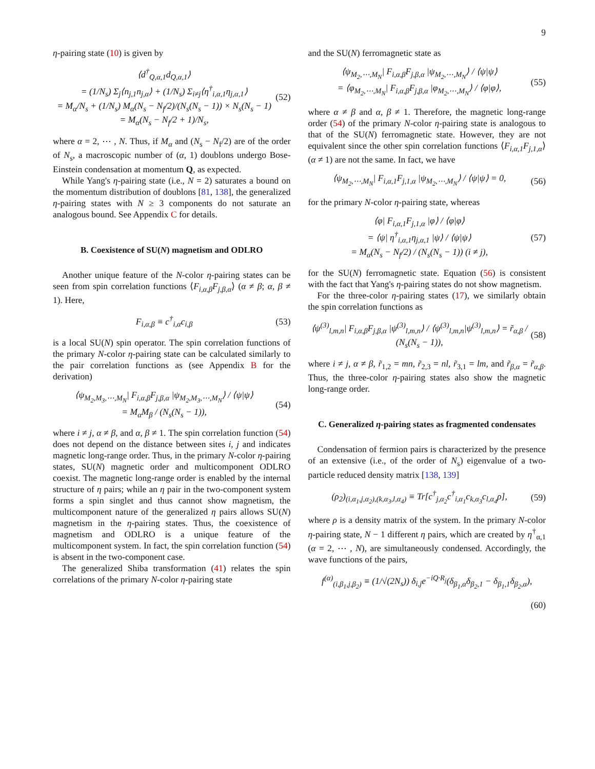9
η-pairing state (10) is given by
⟨d<sup>†</sup><sub>Q,α,1</sub>d<sub>Q,α,1</sub>⟩
= (1/N<sub>s</sub>) Σ<sub>j</sub>⟨n<sub>j,1</sub>n<sub>j,α</sub>⟩ + (1/N<sub>s</sub>) Σ<sub>i≠j</sub>⟨η<sup>†</sup><sub>i,α,1</sub>η<sub>j,α,1</sub>⟩
= M<sub>α</sub>/N<sub>s</sub> + (1/N<sub>s</sub>) M<sub>α</sub>(N<sub>s</sub> − N<sub>f</sub>/2)/(N<sub>s</sub>(N<sub>s</sub> − 1)) × N<sub>s</sub>(N<sub>s</sub> − 1)
= M<sub>α</sub>(N<sub>s</sub> − N<sub>f</sub>/2 + 1)/N<sub>s</sub>,
(52)
where α = 2, ⋯ , N. Thus, if M<sub>α</sub> and (N<sub>s</sub> − N<sub>f</sub>/2) are of the order of N<sub>s</sub>, a macroscopic number of (α, 1) doublons undergo Bose-Einstein condensation at momentum Q, as expected.
While Yang's η-pairing state (i.e., N = 2) saturates a bound on the momentum distribution of doublons [81, 138], the generalized η-pairing states with N ≥ 3 components do not saturate an analogous bound. See Appendix C for details.
B. Coexistence of SU(N) magnetism and ODLRO
Another unique feature of the N-color η-pairing states can be seen from spin correlation functions ⟨F<sub>i,α,β</sub>F<sub>j,β,α</sub>⟩ (α ≠ β; α, β ≠ 1). Here,
F<sub>i,α,β</sub> ≡ c<sup>†</sup><sub>i,α</sub>c<sub>i,β</sub> (53)
is a local SU(N) spin operator. The spin correlation functions of the primary N-color η-pairing state can be calculated similarly to the pair correlation functions as (see Appendix B for the derivation)
⟨ψ<sub>M<sub>2</sub>,M<sub>3</sub>,⋯,M<sub>N</sub></sub>| F<sub>i,α,β</sub>F<sub>j,β,α</sub> |ψ<sub>M<sub>2</sub>,M<sub>3</sub>,⋯,M<sub>N</sub></sub>⟩ / ⟨ψ|ψ⟩
= M<sub>α</sub>M<sub>β</sub> / (N<sub>s</sub>(N<sub>s</sub> − 1)),
(54)
where i ≠ j, α ≠ β, and α, β ≠ 1. The spin correlation function (54) does not depend on the distance between sites i, j and indicates magnetic long-range order. Thus, in the primary N-color η-pairing states, SU(N) magnetic order and multicomponent ODLRO coexist. The magnetic long-range order is enabled by the internal structure of η pairs; while an η pair in the two-component system forms a spin singlet and thus cannot show magnetism, the multicomponent nature of the generalized η pairs allows SU(N) magnetism in the η-pairing states. Thus, the coexistence of magnetism and ODLRO is a unique feature of the multicomponent system. In fact, the spin correlation function (54) is absent in the two-component case.
The generalized Shiba transformation (41) relates the spin correlations of the primary N-color η-pairing state
and the SU(N) ferromagnetic state as
⟨ψ<sub>M<sub>2</sub>,⋯,M<sub>N</sub></sub>| F<sub>i,α,β</sub>F<sub>j,β,α</sub> |ψ<sub>M<sub>2</sub>,⋯,M<sub>N</sub></sub>⟩ / ⟨ψ|ψ⟩
= ⟨φ<sub>M<sub>2</sub>,⋯,M<sub>N</sub></sub>| F<sub>i,α,β</sub>F<sub>j,β,α</sub> |φ<sub>M<sub>2</sub>,⋯,M<sub>N</sub></sub>⟩ / ⟨φ|φ⟩,
(55)
where α ≠ β and α, β ≠ 1. Therefore, the magnetic long-range order (54) of the primary N-color η-pairing state is analogous to that of the SU(N) ferromagnetic state. However, they are not equivalent since the other spin correlation functions ⟨F<sub>i,α,1</sub>F<sub>j,1,α</sub>⟩ (α ≠ 1) are not the same. In fact, we have
⟨ψ<sub>M<sub>2</sub>,⋯,M<sub>N</sub></sub>| F<sub>i,α,1</sub>F<sub>j,1,α</sub> |ψ<sub>M<sub>2</sub>,⋯,M<sub>N</sub></sub>⟩ / ⟨ψ|ψ⟩ = 0,
(56)
for the primary N-color η-pairing state, whereas
⟨φ| F<sub>i,α,1</sub>F<sub>j,1,α</sub> |φ⟩ / ⟨φ|φ⟩
= ⟨ψ| η<sup>†</sup><sub>i,α,1</sub>η<sub>j,α,1</sub> |ψ⟩ / ⟨ψ|ψ⟩
= M<sub>α</sub>(N<sub>s</sub> − N<sub>f</sub>/2) / (N<sub>s</sub>(N<sub>s</sub> − 1)) (i ≠ j),
(57)
for the SU(N) ferromagnetic state. Equation (56) is consistent with the fact that Yang's η-pairing states do not show magnetism.
For the three-color η-pairing states (17), we similarly obtain the spin correlation functions as
⟨ψ<sup>(3)</sup><sub>l,m,n</sub>| F<sub>i,α,β</sub>F<sub>j,β,α</sub> |ψ<sup>(3)</sup><sub>l,m,n</sub>⟩ / ⟨ψ<sup>(3)</sup><sub>l,m,n</sub>|ψ<sup>(3)</sup><sub>l,m,n</sub>⟩ = r̃<sub>α,β</sub> / (N<sub>s</sub>(N<sub>s</sub> − 1)),
(58)
where i ≠ j, α ≠ β, r̃<sub>1,2</sub> = mn, r̃<sub>2,3</sub> = nl, r̃<sub>3,1</sub> = lm, and r̃<sub>β,α</sub> = r̃<sub>α,β</sub>. Thus, the three-color η-pairing states also show the magnetic long-range order.
C. Generalized η-pairing states as fragmented condensates
Condensation of fermion pairs is characterized by the presence of an extensive (i.e., of the order of N<sub>s</sub>) eigenvalue of a two-particle reduced density matrix [138, 139]
(ρ<sub>2</sub>)<sub>(i,α<sub>1</sub>,j,α<sub>2</sub>),(k,α<sub>3</sub>,l,α<sub>4</sub>)</sub> ≡ Tr[c<sup>†</sup><sub>j,α<sub>2</sub></sub>c<sup>†</sup><sub>i,α<sub>1</sub></sub>c<sub>k,α<sub>3</sub></sub>c<sub>l,α<sub>4</sub></sub>ρ],
(59)
where ρ is a density matrix of the system. In the primary N-color η-pairing state, N − 1 different η pairs, which are created by η<sup>†</sup><sub>α,1</sub> (α = 2, ⋯ , N), are simultaneously condensed. Accordingly, the wave functions of the pairs,
f<sup>(α)</sup><sub>(i,β<sub>1</sub>,j,β<sub>2</sub>)</sub> ≡ (1/√(2N<sub>s</sub>)) δ<sub>i,j</sub>e<sup>−iQ·R<sub>j</sub></sup>(δ<sub>β<sub>1</sub>,α</sub>δ<sub>β<sub>2</sub>,1</sub> − δ<sub>β<sub>1</sub>,1</sub>δ<sub>β<sub>2</sub>,α</sub>),
(60)